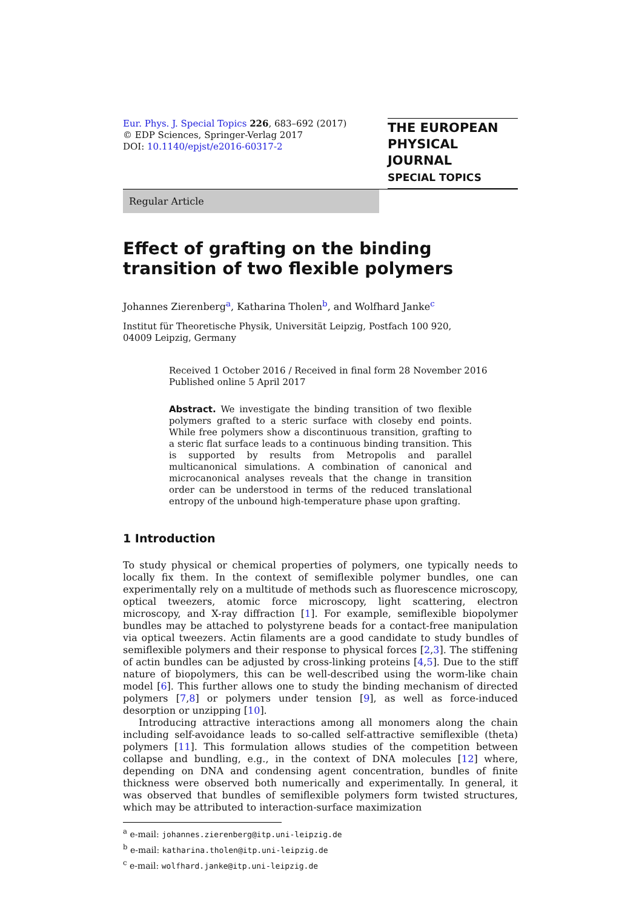Eur. Phys. J. Special Topics 226, 683–692 (2017)
© EDP Sciences, Springer-Verlag 2017
DOI: 10.1140/epjst/e2016-60317-2
THE EUROPEAN
PHYSICAL JOURNAL
SPECIAL TOPICS
Regular Article
Effect of grafting on the binding transition of two flexible polymers
Johannes Zierenberg<sup>a</sup>, Katharina Tholen<sup>b</sup>, and Wolfhard Janke<sup>c</sup>
Institut für Theoretische Physik, Universität Leipzig, Postfach 100 920,
04009 Leipzig, Germany
Received 1 October 2016 / Received in final form 28 November 2016
Published online 5 April 2017
Abstract. We investigate the binding transition of two flexible polymers grafted to a steric surface with closeby end points. While free polymers show a discontinuous transition, grafting to a steric flat surface leads to a continuous binding transition. This is supported by results from Metropolis and parallel multicanonical simulations. A combination of canonical and microcanonical analyses reveals that the change in transition order can be understood in terms of the reduced translational entropy of the unbound high-temperature phase upon grafting.
1 Introduction
To study physical or chemical properties of polymers, one typically needs to locally fix them. In the context of semiflexible polymer bundles, one can experimentally rely on a multitude of methods such as fluorescence microscopy, optical tweezers, atomic force microscopy, light scattering, electron microscopy, and X-ray diffraction [1]. For example, semiflexible biopolymer bundles may be attached to polystyrene beads for a contact-free manipulation via optical tweezers. Actin filaments are a good candidate to study bundles of semiflexible polymers and their response to physical forces [2,3]. The stiffening of actin bundles can be adjusted by cross-linking proteins [4,5]. Due to the stiff nature of biopolymers, this can be well-described using the worm-like chain model [6]. This further allows one to study the binding mechanism of directed polymers [7,8] or polymers under tension [9], as well as force-induced desorption or unzipping [10].
Introducing attractive interactions among all monomers along the chain including self-avoidance leads to so-called self-attractive semiflexible (theta) polymers [11]. This formulation allows studies of the competition between collapse and bundling, e.g., in the context of DNA molecules [12] where, depending on DNA and condensing agent concentration, bundles of finite thickness were observed both numerically and experimentally. In general, it was observed that bundles of semiflexible polymers form twisted structures, which may be attributed to interaction-surface maximization
<sup>a</sup> e-mail: johannes.zierenberg@itp.uni-leipzig.de
<sup>b</sup> e-mail: katharina.tholen@itp.uni-leipzig.de
<sup>c</sup> e-mail: wolfhard.janke@itp.uni-leipzig.de